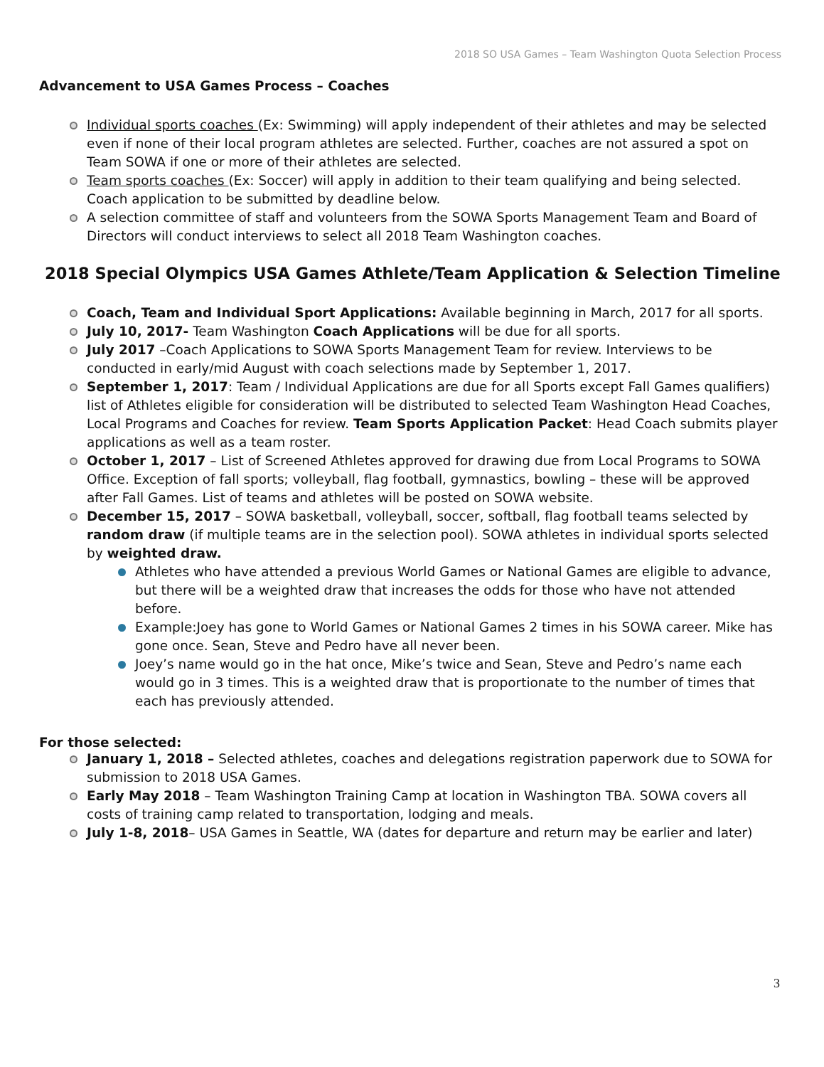2018 SO USA Games – Team Washington Quota Selection Process
Advancement to USA Games Process – Coaches
Individual sports coaches (Ex: Swimming) will apply independent of their athletes and may be selected even if none of their local program athletes are selected. Further, coaches are not assured a spot on Team SOWA if one or more of their athletes are selected.
Team sports coaches (Ex: Soccer) will apply in addition to their team qualifying and being selected. Coach application to be submitted by deadline below.
A selection committee of staff and volunteers from the SOWA Sports Management Team and Board of Directors will conduct interviews to select all 2018 Team Washington coaches.
2018 Special Olympics USA Games Athlete/Team Application & Selection Timeline
Coach, Team and Individual Sport Applications: Available beginning in March, 2017 for all sports.
July 10, 2017- Team Washington Coach Applications will be due for all sports.
July 2017 –Coach Applications to SOWA Sports Management Team for review. Interviews to be conducted in early/mid August with coach selections made by September 1, 2017.
September 1, 2017: Team / Individual Applications are due for all Sports except Fall Games qualifiers) list of Athletes eligible for consideration will be distributed to selected Team Washington Head Coaches, Local Programs and Coaches for review. Team Sports Application Packet: Head Coach submits player applications as well as a team roster.
October 1, 2017 – List of Screened Athletes approved for drawing due from Local Programs to SOWA Office. Exception of fall sports; volleyball, flag football, gymnastics, bowling – these will be approved after Fall Games. List of teams and athletes will be posted on SOWA website.
December 15, 2017 – SOWA basketball, volleyball, soccer, softball, flag football teams selected by random draw (if multiple teams are in the selection pool). SOWA athletes in individual sports selected by weighted draw.
Athletes who have attended a previous World Games or National Games are eligible to advance, but there will be a weighted draw that increases the odds for those who have not attended before.
Example:Joey has gone to World Games or National Games 2 times in his SOWA career. Mike has gone once. Sean, Steve and Pedro have all never been.
Joey’s name would go in the hat once, Mike’s twice and Sean, Steve and Pedro’s name each would go in 3 times. This is a weighted draw that is proportionate to the number of times that each has previously attended.
For those selected:
January 1, 2018 – Selected athletes, coaches and delegations registration paperwork due to SOWA for submission to 2018 USA Games.
Early May 2018 – Team Washington Training Camp at location in Washington TBA. SOWA covers all costs of training camp related to transportation, lodging and meals.
July 1-8, 2018– USA Games in Seattle, WA (dates for departure and return may be earlier and later)
3